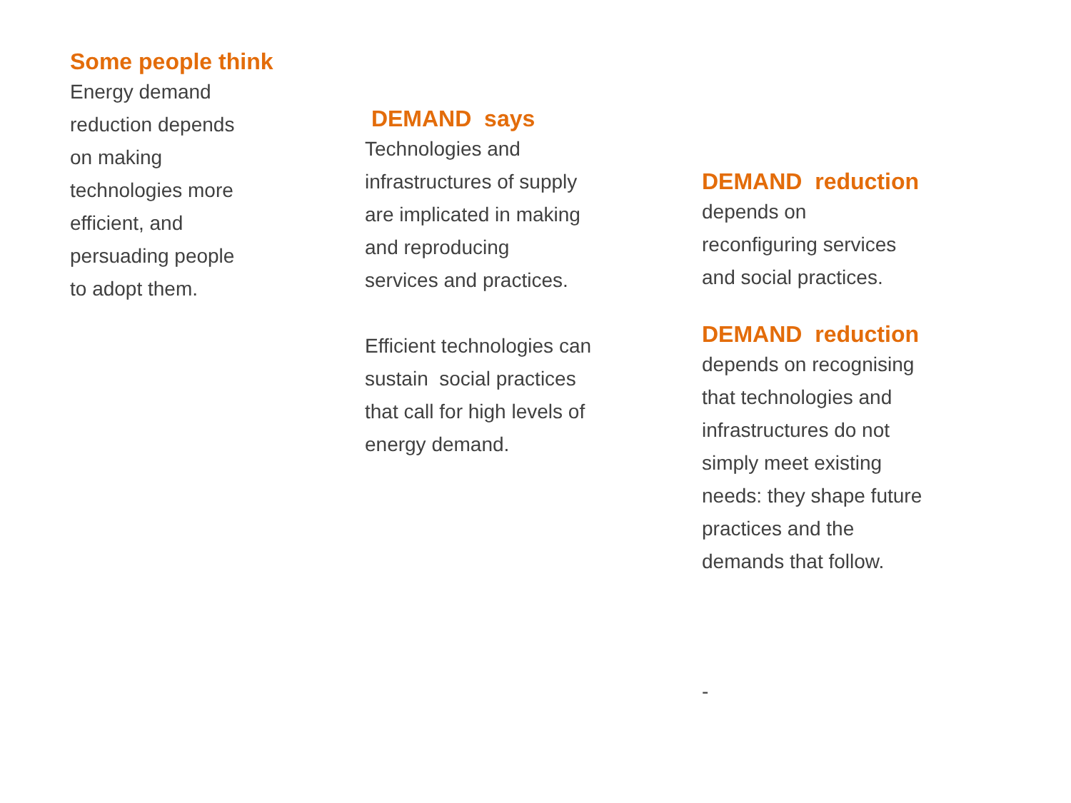Some people think
Energy demand
reduction depends
on making
technologies more
efficient, and
persuading people
to adopt them.
DEMAND says
Technologies and
infrastructures of supply
are implicated in making
and reproducing
services and practices.
Efficient technologies can
sustain social practices
that call for high levels of
energy demand.
DEMAND reduction
depends on
reconfiguring services
and social practices.
DEMAND reduction
depends on recognising
that technologies and
infrastructures do not
simply meet existing
needs: they shape future
practices and the
demands that follow.
-